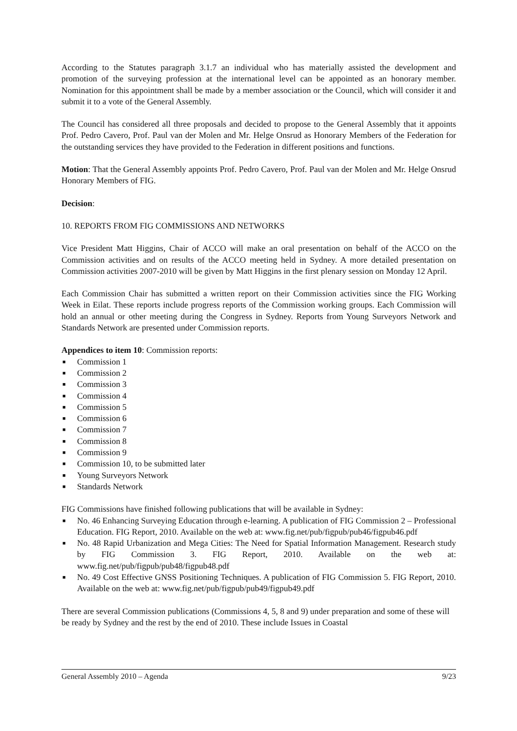According to the Statutes paragraph 3.1.7 an individual who has materially assisted the development and promotion of the surveying profession at the international level can be appointed as an honorary member. Nomination for this appointment shall be made by a member association or the Council, which will consider it and submit it to a vote of the General Assembly.
The Council has considered all three proposals and decided to propose to the General Assembly that it appoints Prof. Pedro Cavero, Prof. Paul van der Molen and Mr. Helge Onsrud as Honorary Members of the Federation for the outstanding services they have provided to the Federation in different positions and functions.
Motion: That the General Assembly appoints Prof. Pedro Cavero, Prof. Paul van der Molen and Mr. Helge Onsrud Honorary Members of FIG.
Decision:
10. REPORTS FROM FIG COMMISSIONS AND NETWORKS
Vice President Matt Higgins, Chair of ACCO will make an oral presentation on behalf of the ACCO on the Commission activities and on results of the ACCO meeting held in Sydney. A more detailed presentation on Commission activities 2007-2010 will be given by Matt Higgins in the first plenary session on Monday 12 April.
Each Commission Chair has submitted a written report on their Commission activities since the FIG Working Week in Eilat. These reports include progress reports of the Commission working groups. Each Commission will hold an annual or other meeting during the Congress in Sydney. Reports from Young Surveyors Network and Standards Network are presented under Commission reports.
Appendices to item 10: Commission reports:
■ Commission 1
■ Commission 2
■ Commission 3
■ Commission 4
■ Commission 5
■ Commission 6
■ Commission 7
■ Commission 8
■ Commission 9
■ Commission 10, to be submitted later
■ Young Surveyors Network
■ Standards Network
FIG Commissions have finished following publications that will be available in Sydney:
■ No. 46 Enhancing Surveying Education through e-learning. A publication of FIG Commission 2 – Professional Education. FIG Report, 2010. Available on the web at: www.fig.net/pub/figpub/pub46/figpub46.pdf
■ No. 48 Rapid Urbanization and Mega Cities: The Need for Spatial Information Management. Research study by FIG Commission 3. FIG Report, 2010. Available on the web at: www.fig.net/pub/figpub/pub48/figpub48.pdf
■ No. 49 Cost Effective GNSS Positioning Techniques. A publication of FIG Commission 5. FIG Report, 2010. Available on the web at: www.fig.net/pub/figpub/pub49/figpub49.pdf
There are several Commission publications (Commissions 4, 5, 8 and 9) under preparation and some of these will be ready by Sydney and the rest by the end of 2010. These include Issues in Coastal
General Assembly 2010 – Agenda 9/23